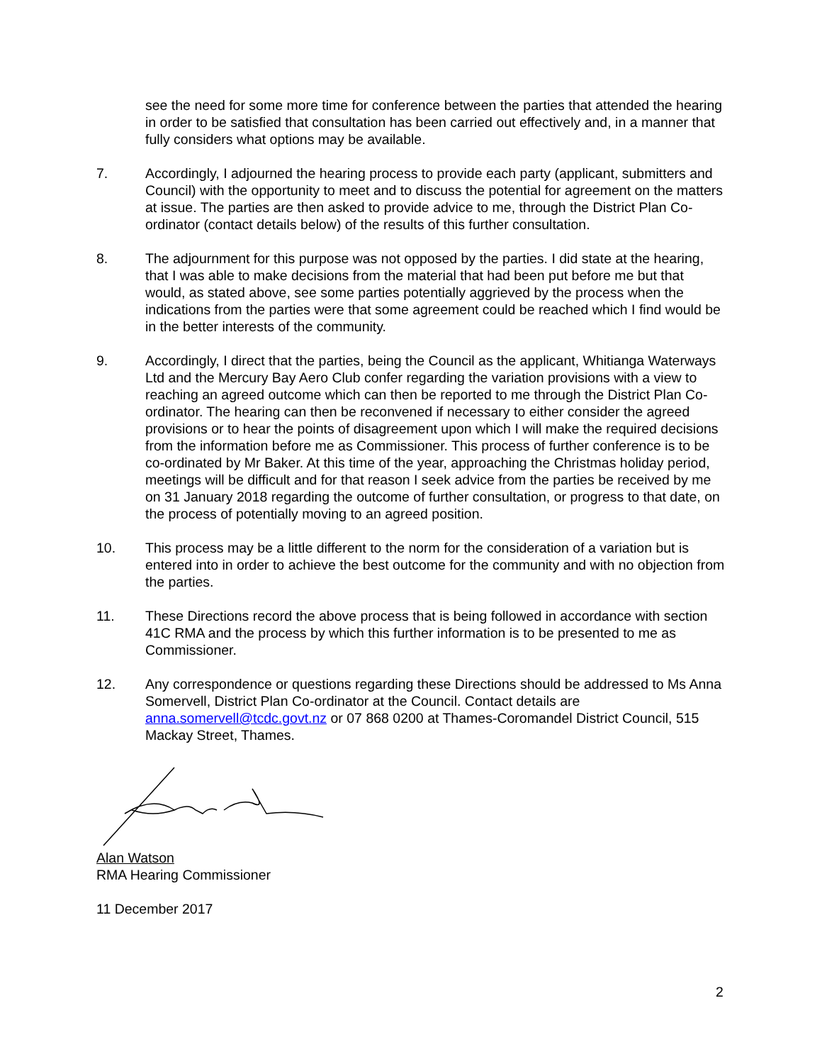see the need for some more time for conference between the parties that attended the hearing in order to be satisfied that consultation has been carried out effectively and, in a manner that fully considers what options may be available.
7. Accordingly, I adjourned the hearing process to provide each party (applicant, submitters and Council) with the opportunity to meet and to discuss the potential for agreement on the matters at issue. The parties are then asked to provide advice to me, through the District Plan Co-ordinator (contact details below) of the results of this further consultation.
8. The adjournment for this purpose was not opposed by the parties. I did state at the hearing, that I was able to make decisions from the material that had been put before me but that would, as stated above, see some parties potentially aggrieved by the process when the indications from the parties were that some agreement could be reached which I find would be in the better interests of the community.
9. Accordingly, I direct that the parties, being the Council as the applicant, Whitianga Waterways Ltd and the Mercury Bay Aero Club confer regarding the variation provisions with a view to reaching an agreed outcome which can then be reported to me through the District Plan Co-ordinator. The hearing can then be reconvened if necessary to either consider the agreed provisions or to hear the points of disagreement upon which I will make the required decisions from the information before me as Commissioner. This process of further conference is to be co-ordinated by Mr Baker. At this time of the year, approaching the Christmas holiday period, meetings will be difficult and for that reason I seek advice from the parties be received by me on 31 January 2018 regarding the outcome of further consultation, or progress to that date, on the process of potentially moving to an agreed position.
10. This process may be a little different to the norm for the consideration of a variation but is entered into in order to achieve the best outcome for the community and with no objection from the parties.
11. These Directions record the above process that is being followed in accordance with section 41C RMA and the process by which this further information is to be presented to me as Commissioner.
12. Any correspondence or questions regarding these Directions should be addressed to Ms Anna Somervell, District Plan Co-ordinator at the Council. Contact details are anna.somervell@tcdc.govt.nz or 07 868 0200 at Thames-Coromandel District Council, 515 Mackay Street, Thames.
Alan Watson
RMA Hearing Commissioner
11 December 2017
2